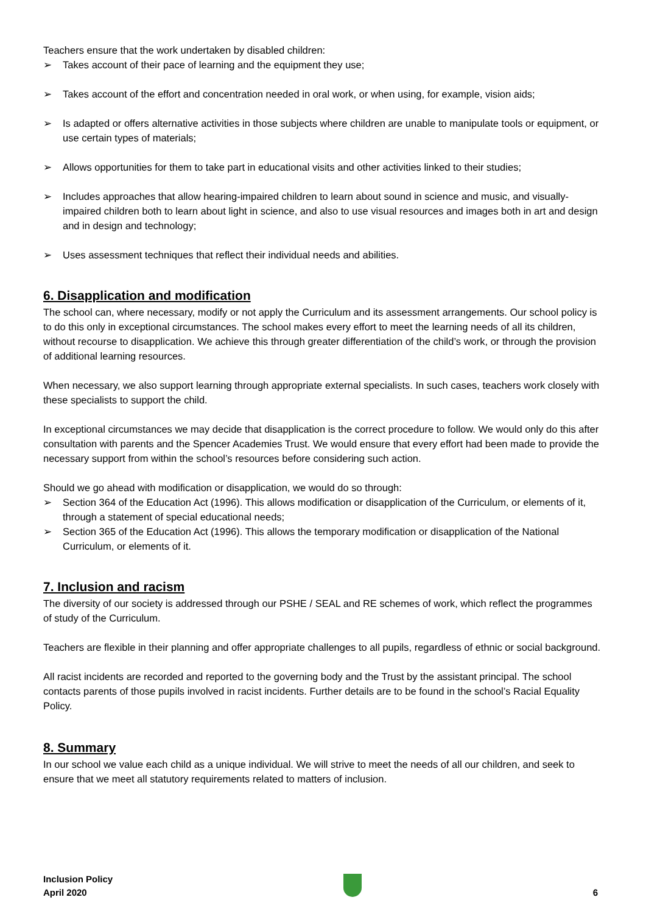Teachers ensure that the work undertaken by disabled children:
➢ Takes account of their pace of learning and the equipment they use;
➢ Takes account of the effort and concentration needed in oral work, or when using, for example, vision aids;
➢ Is adapted or offers alternative activities in those subjects where children are unable to manipulate tools or equipment, or use certain types of materials;
➢ Allows opportunities for them to take part in educational visits and other activities linked to their studies;
➢ Includes approaches that allow hearing-impaired children to learn about sound in science and music, and visually-impaired children both to learn about light in science, and also to use visual resources and images both in art and design and in design and technology;
➢ Uses assessment techniques that reflect their individual needs and abilities.
6. Disapplication and modification
The school can, where necessary, modify or not apply the Curriculum and its assessment arrangements. Our school policy is to do this only in exceptional circumstances. The school makes every effort to meet the learning needs of all its children, without recourse to disapplication. We achieve this through greater differentiation of the child’s work, or through the provision of additional learning resources.
When necessary, we also support learning through appropriate external specialists. In such cases, teachers work closely with these specialists to support the child.
In exceptional circumstances we may decide that disapplication is the correct procedure to follow. We would only do this after consultation with parents and the Spencer Academies Trust. We would ensure that every effort had been made to provide the necessary support from within the school’s resources before considering such action.
Should we go ahead with modification or disapplication, we would do so through:
➢ Section 364 of the Education Act (1996). This allows modification or disapplication of the Curriculum, or elements of it, through a statement of special educational needs;
➢ Section 365 of the Education Act (1996). This allows the temporary modification or disapplication of the National Curriculum, or elements of it.
7. Inclusion and racism
The diversity of our society is addressed through our PSHE / SEAL and RE schemes of work, which reflect the programmes of study of the Curriculum.
Teachers are flexible in their planning and offer appropriate challenges to all pupils, regardless of ethnic or social background.
All racist incidents are recorded and reported to the governing body and the Trust by the assistant principal. The school contacts parents of those pupils involved in racist incidents. Further details are to be found in the school’s Racial Equality Policy.
8. Summary
In our school we value each child as a unique individual. We will strive to meet the needs of all our children, and seek to ensure that we meet all statutory requirements related to matters of inclusion.
Inclusion Policy
April 2020
6